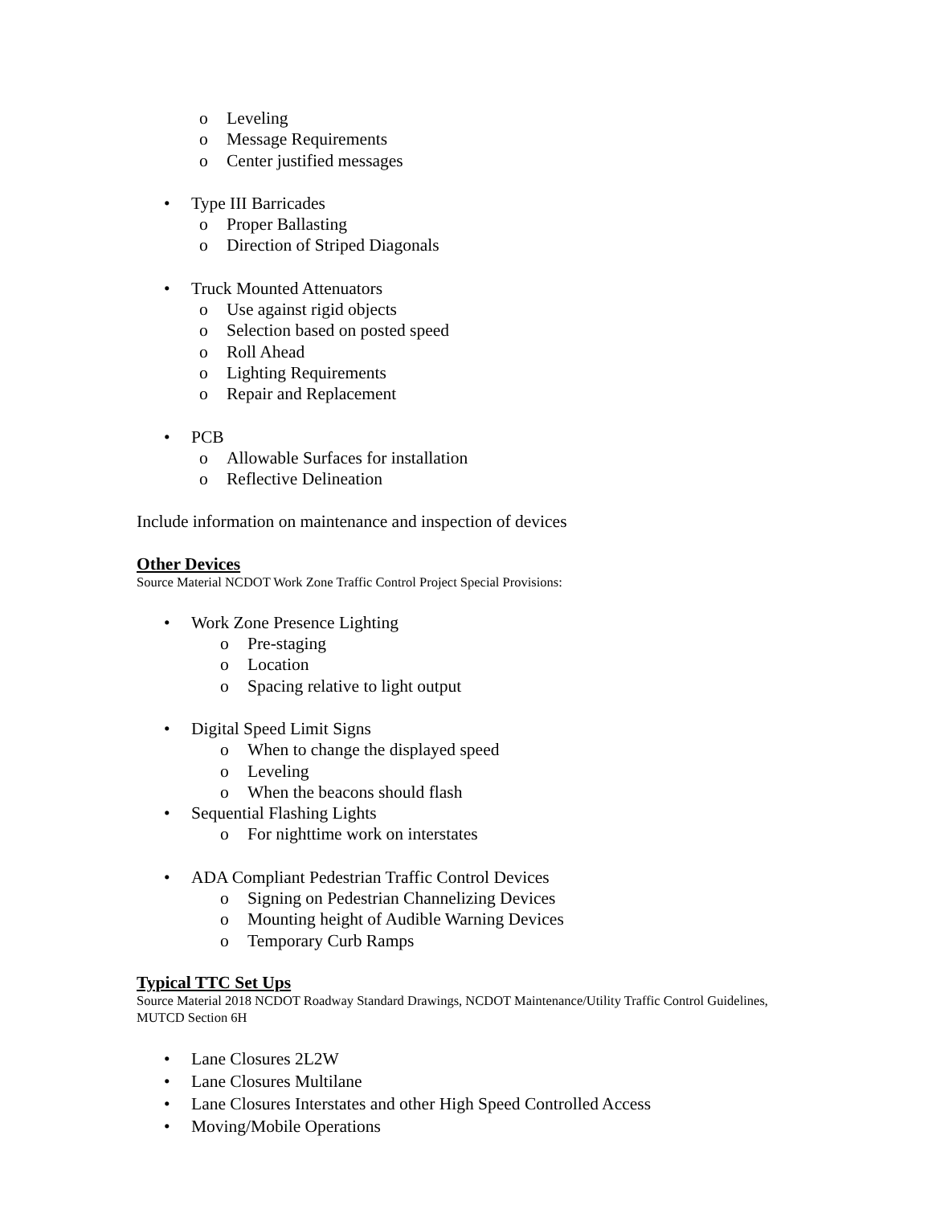o Leveling
o Message Requirements
o Center justified messages
• Type III Barricades
o Proper Ballasting
o Direction of Striped Diagonals
• Truck Mounted Attenuators
o Use against rigid objects
o Selection based on posted speed
o Roll Ahead
o Lighting Requirements
o Repair and Replacement
• PCB
o Allowable Surfaces for installation
o Reflective Delineation
Include information on maintenance and inspection of devices
Other Devices
Source Material NCDOT Work Zone Traffic Control Project Special Provisions:
• Work Zone Presence Lighting
o Pre-staging
o Location
o Spacing relative to light output
• Digital Speed Limit Signs
o When to change the displayed speed
o Leveling
o When the beacons should flash
• Sequential Flashing Lights
o For nighttime work on interstates
• ADA Compliant Pedestrian Traffic Control Devices
o Signing on Pedestrian Channelizing Devices
o Mounting height of Audible Warning Devices
o Temporary Curb Ramps
Typical TTC Set Ups
Source Material 2018 NCDOT Roadway Standard Drawings, NCDOT Maintenance/Utility Traffic Control Guidelines, MUTCD Section 6H
• Lane Closures 2L2W
• Lane Closures Multilane
• Lane Closures Interstates and other High Speed Controlled Access
• Moving/Mobile Operations